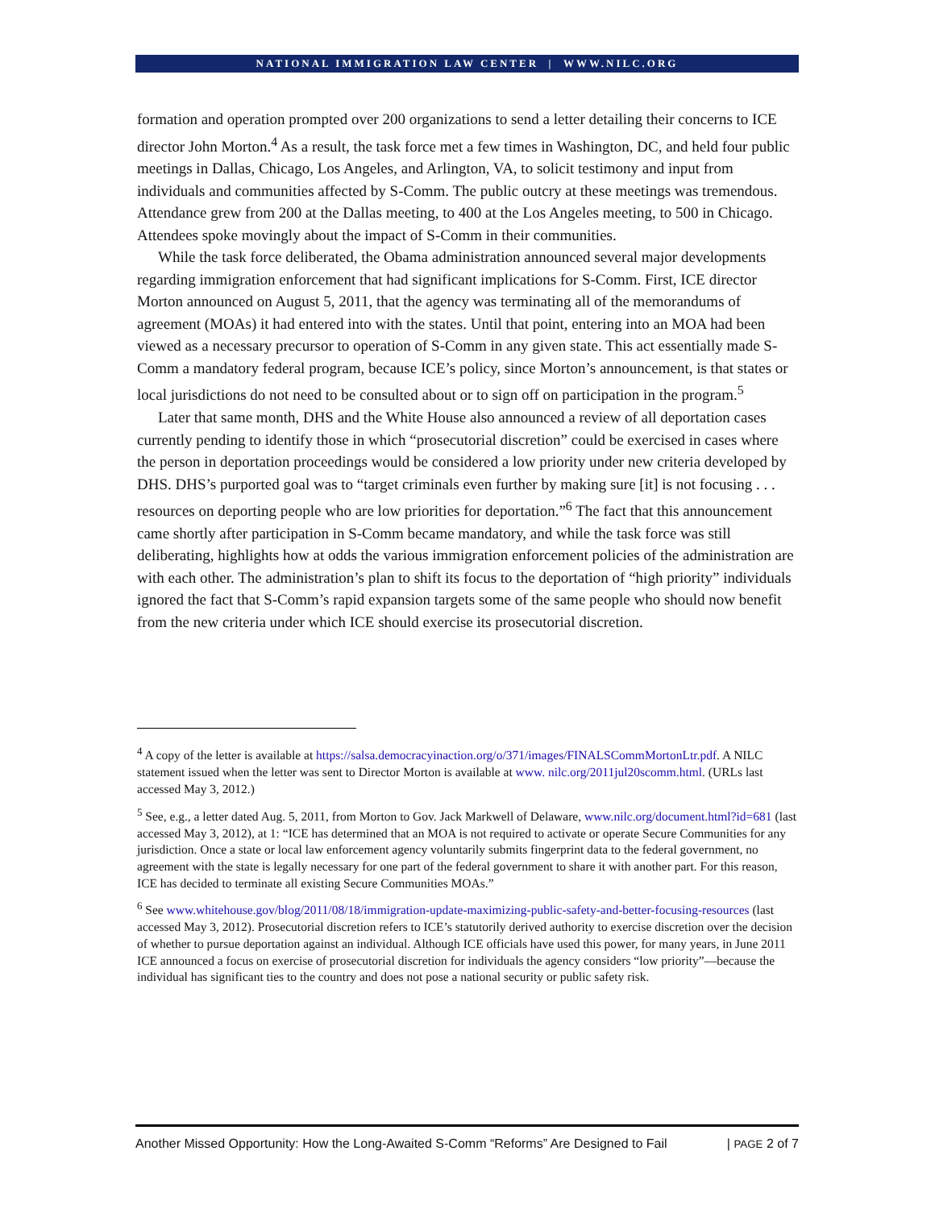NATIONAL IMMIGRATION LAW CENTER | WWW.NILC.ORG
formation and operation prompted over 200 organizations to send a letter detailing their concerns to ICE director John Morton.<sup>4</sup> As a result, the task force met a few times in Washington, DC, and held four public meetings in Dallas, Chicago, Los Angeles, and Arlington, VA, to solicit testimony and input from individuals and communities affected by S-Comm. The public outcry at these meetings was tremendous. Attendance grew from 200 at the Dallas meeting, to 400 at the Los Angeles meeting, to 500 in Chicago. Attendees spoke movingly about the impact of S-Comm in their communities.
While the task force deliberated, the Obama administration announced several major developments regarding immigration enforcement that had significant implications for S-Comm. First, ICE director Morton announced on August 5, 2011, that the agency was terminating all of the memorandums of agreement (MOAs) it had entered into with the states. Until that point, entering into an MOA had been viewed as a necessary precursor to operation of S-Comm in any given state. This act essentially made S-Comm a mandatory federal program, because ICE’s policy, since Morton’s announcement, is that states or local jurisdictions do not need to be consulted about or to sign off on participation in the program.<sup>5</sup>
Later that same month, DHS and the White House also announced a review of all deportation cases currently pending to identify those in which “prosecutorial discretion” could be exercised in cases where the person in deportation proceedings would be considered a low priority under new criteria developed by DHS. DHS’s purported goal was to “target criminals even further by making sure [it] is not focusing . . . resources on deporting people who are low priorities for deportation.”<sup>6</sup> The fact that this announcement came shortly after participation in S-Comm became mandatory, and while the task force was still deliberating, highlights how at odds the various immigration enforcement policies of the administration are with each other. The administration’s plan to shift its focus to the deportation of “high priority” individuals ignored the fact that S-Comm’s rapid expansion targets some of the same people who should now benefit from the new criteria under which ICE should exercise its prosecutorial discretion.
<sup>4</sup> A copy of the letter is available at https://salsa.democracyinaction.org/o/371/images/FINALSCommMortonLtr.pdf. A NILC statement issued when the letter was sent to Director Morton is available at www. nilc.org/2011jul20scomm.html. (URLs last accessed May 3, 2012.)
<sup>5</sup> See, e.g., a letter dated Aug. 5, 2011, from Morton to Gov. Jack Markwell of Delaware, www.nilc.org/document.html?id=681 (last accessed May 3, 2012), at 1: “ICE has determined that an MOA is not required to activate or operate Secure Communities for any jurisdiction. Once a state or local law enforcement agency voluntarily submits fingerprint data to the federal government, no agreement with the state is legally necessary for one part of the federal government to share it with another part. For this reason, ICE has decided to terminate all existing Secure Communities MOAs.”
<sup>6</sup> See www.whitehouse.gov/blog/2011/08/18/immigration-update-maximizing-public-safety-and-better-focusing-resources (last accessed May 3, 2012). Prosecutorial discretion refers to ICE’s statutorily derived authority to exercise discretion over the decision of whether to pursue deportation against an individual. Although ICE officials have used this power, for many years, in June 2011 ICE announced a focus on exercise of prosecutorial discretion for individuals the agency considers “low priority”—because the individual has significant ties to the country and does not pose a national security or public safety risk.
Another Missed Opportunity: How the Long-Awaited S-Comm “Reforms” Are Designed to Fail | PAGE 2 of 7